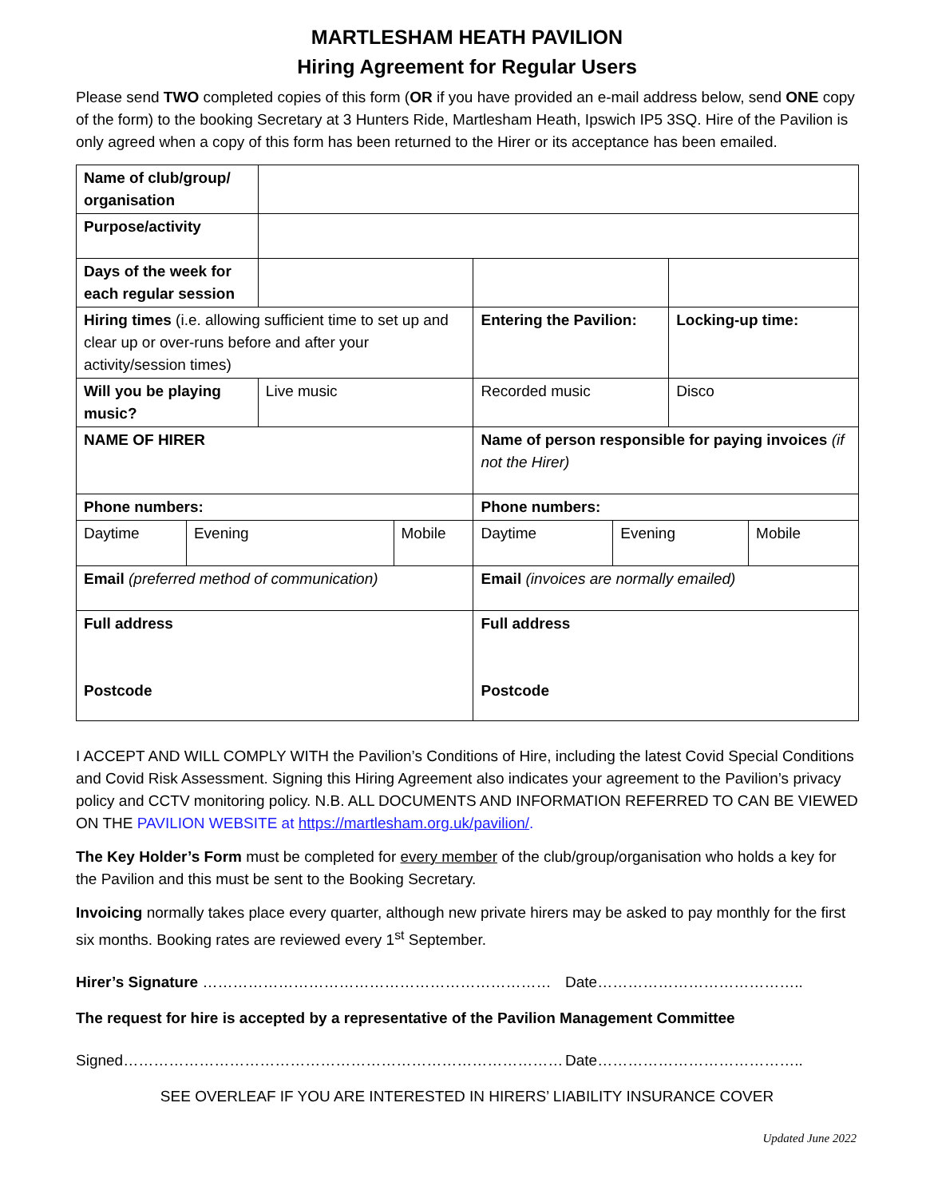MARTLESHAM HEATH PAVILION
Hiring Agreement for Regular Users
Please send TWO completed copies of this form (OR if you have provided an e-mail address below, send ONE copy of the form) to the booking Secretary at 3 Hunters Ride, Martlesham Heath, Ipswich IP5 3SQ. Hire of the Pavilion is only agreed when a copy of this form has been returned to the Hirer or its acceptance has been emailed.
| Name of club/group/ organisation | | | | | | | |
| Purpose/activity | | | | | | | |
| Days of the week for each regular session | | | | | | | |
| Hiring times (i.e. allowing sufficient time to set up and clear up or over-runs before and after your activity/session times) | | | | Entering the Pavilion: | | Locking-up time: | |
| Will you be playing music? | | Live music | | Recorded music | | Disco | |
| NAME OF HIRER | | | | Name of person responsible for paying invoices (if not the Hirer) | | | |
| Phone numbers: | | | | Phone numbers: | | | |
| Daytime | Evening | | Mobile | Daytime | Evening | | Mobile |
| Email (preferred method of communication) | | | | Email (invoices are normally emailed) | | | |
| Full address Postcode | | | | Full address Postcode | | | |
I ACCEPT AND WILL COMPLY WITH the Pavilion’s Conditions of Hire, including the latest Covid Special Conditions and Covid Risk Assessment. Signing this Hiring Agreement also indicates your agreement to the Pavilion’s privacy policy and CCTV monitoring policy. N.B. ALL DOCUMENTS AND INFORMATION REFERRED TO CAN BE VIEWED ON THE PAVILION WEBSITE at https://martlesham.org.uk/pavilion/.
The Key Holder’s Form must be completed for every member of the club/group/organisation who holds a key for the Pavilion and this must be sent to the Booking Secretary.
Invoicing normally takes place every quarter, although new private hirers may be asked to pay monthly for the first six months. Booking rates are reviewed every 1<sup>st</sup> September.
Hirer’s Signature …………………………………………………………… Date…………………………………..
The request for hire is accepted by a representative of the Pavilion Management Committee
Signed…………………………………………………………………………… Date…………………………………..
SEE OVERLEAF IF YOU ARE INTERESTED IN HIRERS’ LIABILITY INSURANCE COVER
Updated June 2022